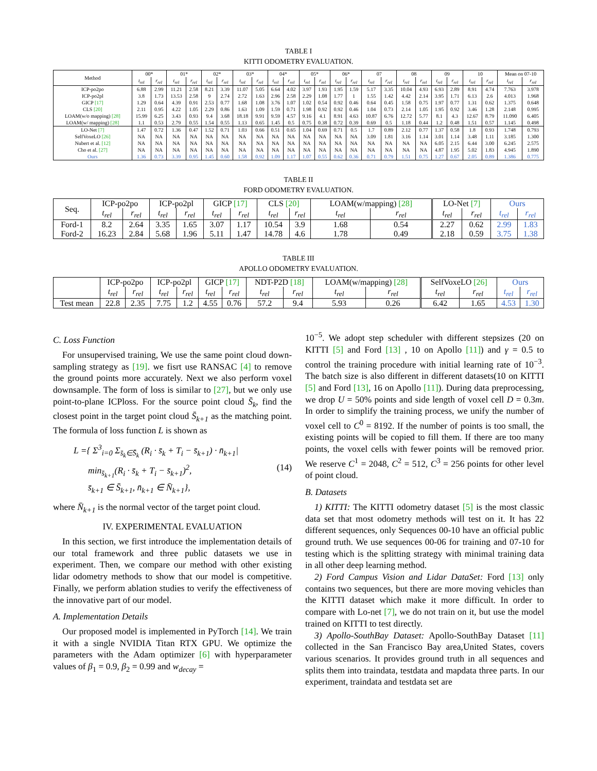TABLE I
KITTI ODOMETRY EVALUATION.
| Method | 00* | | 01* | | 02* | | 03* | | 04* | | 05* | | 06* | | 07 | | 08 | | 09 | | 10 | | Mean on 07-10 | |
| --- | --- | --- | --- | --- | --- | --- | --- | --- | --- | --- | --- | --- | --- | --- | --- | --- | --- | --- | --- | --- | --- | --- | --- | --- |
| | t<sub>rel</sub> | r<sub>rel</sub> | t<sub>rel</sub> | r<sub>rel</sub> | t<sub>rel</sub> | r<sub>rel</sub> | t<sub>rel</sub> | r<sub>rel</sub> | t<sub>rel</sub> | r<sub>rel</sub> | t<sub>rel</sub> | r<sub>rel</sub> | t<sub>rel</sub> | r<sub>rel</sub> | t<sub>rel</sub> | r<sub>rel</sub> | t<sub>rel</sub> | r<sub>rel</sub> | t<sub>rel</sub> | r<sub>rel</sub> | t<sub>rel</sub> | r<sub>rel</sub> | t<sub>rel</sub> | r<sub>rel</sub> |
| ICP-po2po | 6.88 | 2.99 | 11.21 | 2.58 | 8.21 | 3.39 | 11.07 | 5.05 | 6.64 | 4.02 | 3.97 | 1.93 | 1.95 | 1.59 | 5.17 | 3.35 | 10.04 | 4.93 | 6.93 | 2.89 | 8.91 | 4.74 | 7.763 | 3.978 |
| ICP-po2pl | 3.8 | 1.73 | 13.53 | 2.58 | 9 | 2.74 | 2.72 | 1.63 | 2.96 | 2.58 | 2.29 | 1.08 | 1.77 | 1 | 1.55 | 1.42 | 4.42 | 2.14 | 3.95 | 1.71 | 6.13 | 2.6 | 4.013 | 1.968 |
| GICP [17] | 1.29 | 0.64 | 4.39 | 0.91 | 2.53 | 0.77 | 1.68 | 1.08 | 3.76 | 1.07 | 1.02 | 0.54 | 0.92 | 0.46 | 0.64 | 0.45 | 1.58 | 0.75 | 1.97 | 0.77 | 1.31 | 0.62 | 1.375 | 0.648 |
| CLS [20] | 2.11 | 0.95 | 4.22 | 1.05 | 2.29 | 0.86 | 1.63 | 1.09 | 1.59 | 0.71 | 1.98 | 0.92 | 0.92 | 0.46 | 1.04 | 0.73 | 2.14 | 1.05 | 1.95 | 0.92 | 3.46 | 1.28 | 2.148 | 0.995 |
| LOAM(w/o mapping) [28] | 15.99 | 6.25 | 3.43 | 0.93 | 9.4 | 3.68 | 18.18 | 9.91 | 9.59 | 4.57 | 9.16 | 4.1 | 8.91 | 4.63 | 10.87 | 6.76 | 12.72 | 5.77 | 8.1 | 4.3 | 12.67 | 8.79 | 11.090 | 6.405 |
| LOAM(w/ mapping) [28] | 1.1 | 0.53 | 2.79 | 0.55 | 1.54 | 0.55 | 1.13 | 0.65 | 1.45 | 0.5 | 0.75 | 0.38 | 0.72 | 0.39 | 0.69 | 0.5 | 1.18 | 0.44 | 1.2 | 0.48 | 1.51 | 0.57 | 1.145 | 0.498 |
| LO-Net [7] | 1.47 | 0.72 | 1.36 | 0.47 | 1.52 | 0.71 | 1.03 | 0.66 | 0.51 | 0.65 | 1.04 | 0.69 | 0.71 | 0.5 | 1.7 | 0.89 | 2.12 | 0.77 | 1.37 | 0.58 | 1.8 | 0.93 | 1.748 | 0.793 |
| SelfVoxeLO [26] | NA | NA | NA | NA | NA | NA | NA | NA | NA | NA | NA | NA | NA | NA | 3.09 | 1.81 | 3.16 | 1.14 | 3.01 | 1.14 | 3.48 | 1.11 | 3.185 | 1.300 |
| Nubert et al. [12] | NA | NA | NA | NA | NA | NA | NA | NA | NA | NA | NA | NA | NA | NA | NA | NA | NA | NA | 6.05 | 2.15 | 6.44 | 3.00 | 6.245 | 2.575 |
| Cho et al. [27] | NA | NA | NA | NA | NA | NA | NA | NA | NA | NA | NA | NA | NA | NA | NA | NA | NA | NA | 4.87 | 1.95 | 5.02 | 1.83 | 4.945 | 1.890 |
| Ours | 1.36 | 0.73 | 3.39 | 0.95 | 1.45 | 0.60 | 1.58 | 0.92 | 1.09 | 1.17 | 1.07 | 0.55 | 0.62 | 0.36 | 0.71 | 0.79 | 1.51 | 0.75 | 1.27 | 0.67 | 2.05 | 0.89 | 1.386 | 0.775 |
TABLE II
FORD ODOMETRY EVALUATION.
| Seq. | ICP-po2po | | ICP-po2pl | | GICP [17] | | CLS [20] | | LOAM(w/mapping) [28] | | LO-Net [7] | | Ours | |
| --- | --- | --- | --- | --- | --- | --- | --- | --- | --- | --- | --- | --- | --- | --- |
| | t<sub>rel</sub> | r<sub>rel</sub> | t<sub>rel</sub> | r<sub>rel</sub> | t<sub>rel</sub> | r<sub>rel</sub> | t<sub>rel</sub> | r<sub>rel</sub> | t<sub>rel</sub> | r<sub>rel</sub> | t<sub>rel</sub> | r<sub>rel</sub> | t<sub>rel</sub> | r<sub>rel</sub> |
| Ford-1 | 8.2 | 2.64 | 3.35 | 1.65 | 3.07 | 1.17 | 10.54 | 3.9 | 1.68 | 0.54 | 2.27 | 0.62 | 2.99 | 1.83 |
| Ford-2 | 16.23 | 2.84 | 5.68 | 1.96 | 5.11 | 1.47 | 14.78 | 4.6 | 1.78 | 0.49 | 2.18 | 0.59 | 3.75 | 1.38 |
TABLE III
APOLLO ODOMETRY EVALUATION.
| | ICP-po2po | | ICP-po2pl | | GICP [17] | | NDT-P2D [18] | | LOAM(w/mapping) [28] | | SelfVoxeLO [26] | | Ours | |
| --- | --- | --- | --- | --- | --- | --- | --- | --- | --- | --- | --- | --- | --- | --- |
| | t<sub>rel</sub> | r<sub>rel</sub> | t<sub>rel</sub> | r<sub>rel</sub> | t<sub>rel</sub> | r<sub>rel</sub> | t<sub>rel</sub> | r<sub>rel</sub> | t<sub>rel</sub> | r<sub>rel</sub> | t<sub>rel</sub> | r<sub>rel</sub> | t<sub>rel</sub> | r<sub>rel</sub> |
| Test mean | 22.8 | 2.35 | 7.75 | 1.2 | 4.55 | 0.76 | 57.2 | 9.4 | 5.93 | 0.26 | 6.42 | 1.65 | 4.53 | 1.30 |
C. Loss Function
For unsupervised training, We use the same point cloud down-sampling strategy as [19]. we fisrt use RANSAC [4] to remove the ground points more accurately. Next we also perform voxel downsample. The form of loss is similar to [27], but we only use point-to-plane ICPloss. For the source point cloud S̄<sub>k</sub>, find the closest point in the target point cloud S̄<sub>k+1</sub> as the matching point. The formula of loss function L is shown as
L ={ Σ<sup>3</sup><sub>i=0</sub> Σ<sub>s̄<sub>k</sub>∈S̄<sub>k</sub></sub> (R<sub>i</sub> · s̄<sub>k</sub> + T<sub>i</sub> − s̄<sub>k+1</sub>) · n̄<sub>k+1</sub>|
min<sub>s̄<sub>k+1</sub></sub>(R<sub>i</sub> · s̄<sub>k</sub> + T<sub>i</sub> − s̄<sub>k+1</sub>)<sup>2</sup>, (14)
s̄<sub>k+1</sub> ∈ S̄<sub>k+1</sub>, n̄<sub>k+1</sub> ∈ N̄<sub>k+1</sub>},
where N̄<sub>k+1</sub> is the normal vector of the target point cloud.
IV. EXPERIMENTAL EVALUATION
In this section, we first introduce the implementation details of our total framework and three public datasets we use in experiment. Then, we compare our method with other existing lidar odometry methods to show that our model is competitive. Finally, we perform ablation studies to verify the effectiveness of the innovative part of our model.
A. Implementation Details
Our proposed model is implemented in PyTorch [14]. We train it with a single NVIDIA Titan RTX GPU. We optimize the parameters with the Adam optimizer [6] with hyperparameter values of β<sub>1</sub> = 0.9, β<sub>2</sub> = 0.99 and w<sub>decay</sub> =
10<sup>−5</sup>. We adopt step scheduler with different stepsizes (20 on KITTI [5] and Ford [13] , 10 on Apollo [11]) and γ = 0.5 to control the training procedure with initial learning rate of 10<sup>−3</sup>. The batch size is also different in different datasets(10 on KITTI [5] and Ford [13], 16 on Apollo [11]). During data preprocessing, we drop U = 50% points and side length of voxel cell D = 0.3m. In order to simplify the training process, we unify the number of voxel cell to C<sup>0</sup> = 8192. If the number of points is too small, the existing points will be copied to fill them. If there are too many points, the voxel cells with fewer points will be removed prior. We reserve C<sup>1</sup> = 2048, C<sup>2</sup> = 512, C<sup>3</sup> = 256 points for other level of point cloud.
B. Datasets
1) KITTI: The KITTI odometry dataset [5] is the most classic data set that most odometry methods will test on it. It has 22 different sequences, only Sequences 00-10 have an official public ground truth. We use sequences 00-06 for training and 07-10 for testing which is the splitting strategy with minimal training data in all other deep learning method.
2) Ford Campus Vision and Lidar DataSet: Ford [13] only contains two sequences, but there are more moving vehicles than the KITTI dataset which make it more difficult. In order to compare with Lo-net [7], we do not train on it, but use the model trained on KITTI to test directly.
3) Apollo-SouthBay Dataset: Apollo-SouthBay Dataset [11] collected in the San Francisco Bay area,United States, covers various scenarios. It provides ground truth in all sequences and splits them into traindata, testdata and mapdata three parts. In our experiment, traindata and testdata set are